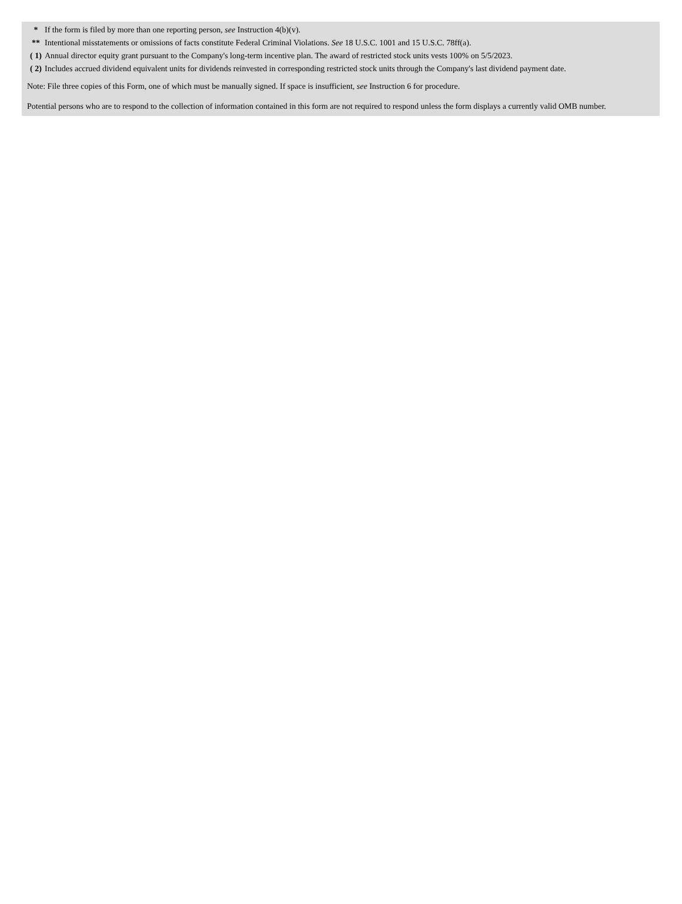| * | If the form is filed by more than one reporting person, see Instruction 4(b)(v). |
| ** | Intentional misstatements or omissions of facts constitute Federal Criminal Violations. See 18 U.S.C. 1001 and 15 U.S.C. 78ff(a). |
| ( 1) | Annual director equity grant pursuant to the Company's long-term incentive plan. The award of restricted stock units vests 100% on 5/5/2023. |
| ( 2) | Includes accrued dividend equivalent units for dividends reinvested in corresponding restricted stock units through the Company's last dividend payment date. |
Note: File three copies of this Form, one of which must be manually signed. If space is insufficient, see Instruction 6 for procedure.
Potential persons who are to respond to the collection of information contained in this form are not required to respond unless the form displays a currently valid OMB number.